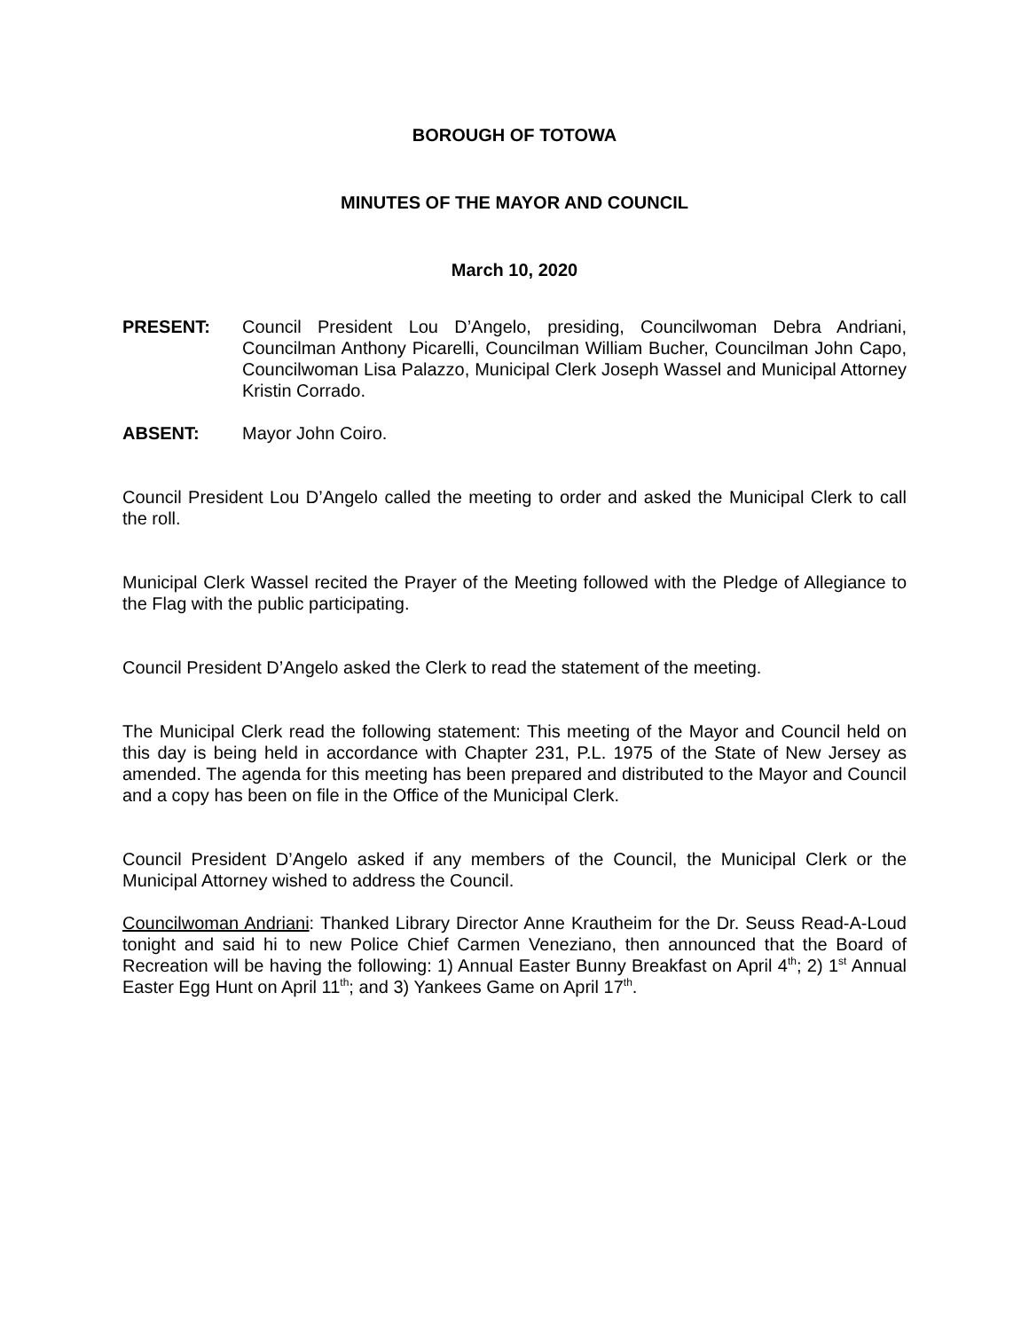BOROUGH OF TOTOWA
MINUTES OF THE MAYOR AND COUNCIL
March 10, 2020
PRESENT: Council President Lou D’Angelo, presiding, Councilwoman Debra Andriani, Councilman Anthony Picarelli, Councilman William Bucher, Councilman John Capo, Councilwoman Lisa Palazzo, Municipal Clerk Joseph Wassel and Municipal Attorney Kristin Corrado.
ABSENT: Mayor John Coiro.
Council President Lou D’Angelo called the meeting to order and asked the Municipal Clerk to call the roll.
Municipal Clerk Wassel recited the Prayer of the Meeting followed with the Pledge of Allegiance to the Flag with the public participating.
Council President D’Angelo asked the Clerk to read the statement of the meeting.
The Municipal Clerk read the following statement: This meeting of the Mayor and Council held on this day is being held in accordance with Chapter 231, P.L. 1975 of the State of New Jersey as amended. The agenda for this meeting has been prepared and distributed to the Mayor and Council and a copy has been on file in the Office of the Municipal Clerk.
Council President D’Angelo asked if any members of the Council, the Municipal Clerk or the Municipal Attorney wished to address the Council.
Councilwoman Andriani: Thanked Library Director Anne Krautheim for the Dr. Seuss Read-A-Loud tonight and said hi to new Police Chief Carmen Veneziano, then announced that the Board of Recreation will be having the following: 1) Annual Easter Bunny Breakfast on April 4<sup>th</sup>; 2) 1<sup>st</sup> Annual Easter Egg Hunt on April 11<sup>th</sup>; and 3) Yankees Game on April 17<sup>th</sup>.